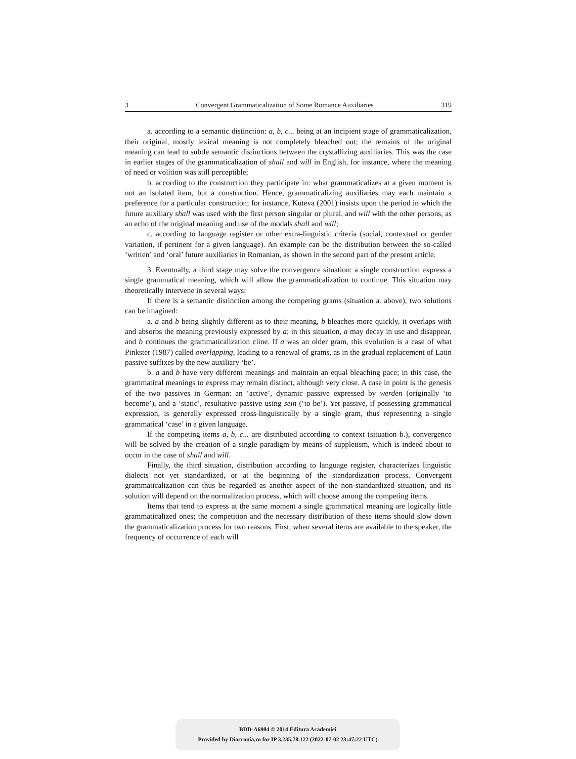3 Convergent Grammaticalization of Some Romance Auxiliaries 319
a. according to a semantic distinction: a, b, c... being at an incipient stage of grammaticalization, their original, mostly lexical meaning is not completely bleached out; the remains of the original meaning can lead to subtle semantic distinctions between the crystallizing auxiliaries. This was the case in earlier stages of the grammaticalization of shall and will in English, for instance, where the meaning of need or volition was still perceptible;
b. according to the construction they participate in: what grammaticalizes at a given moment is not an isolated item, but a construction. Hence, grammaticalizing auxiliaries may each maintain a preference for a particular construction; for instance, Kuteva (2001) insists upon the period in which the future auxiliary shall was used with the first person singular or plural, and will with the other persons, as an echo of the original meaning and use of the modals shall and will;
c. according to language register or other extra-linguistic criteria (social, contextual or gender variation, if pertinent for a given language). An example can be the distribution between the so-called ‘written’ and ‘oral’ future auxiliaries in Romanian, as shown in the second part of the present article.
3. Eventually, a third stage may solve the convergence situation: a single construction express a single grammatical meaning, which will allow the grammaticalization to continue. This situation may theoretically intervene in several ways:
If there is a semantic distinction among the competing grams (situation a. above), two solutions can be imagined:
a. a and b being slightly different as to their meaning, b bleaches more quickly, it overlaps with and absorbs the meaning previously expressed by a; in this situation, a may decay in use and disappear, and b continues the grammaticalization cline. If a was an older gram, this evolution is a case of what Pinkster (1987) called overlapping, leading to a renewal of grams, as in the gradual replacement of Latin passive suffixes by the new auxiliary ‘be’.
b. a and b have very different meanings and maintain an equal bleaching pace; in this case, the grammatical meanings to express may remain distinct, although very close. A case in point is the genesis of the two passives in German: an ‘active’, dynamic passive expressed by werden (originally ‘to become’), and a ‘static’, resultative passive using sein (‘to be’). Yet passive, if possessing grammatical expression, is generally expressed cross-linguistically by a single gram, thus representing a single grammatical ‘case’ in a given language.
If the competing items a, b, c... are distributed according to context (situation b.), convergence will be solved by the creation of a single paradigm by means of suppletism, which is indeed about to occur in the case of shall and will.
Finally, the third situation, distribution according to language register, characterizes linguistic dialects not yet standardized, or at the beginning of the standardization process. Convergent grammaticalization can thus be regarded as another aspect of the non-standardized situation, and its solution will depend on the normalization process, which will choose among the competing items.
Items that tend to express at the same moment a single grammatical meaning are logically little grammaticalized ones; the competition and the necessary distribution of these items should slow down the grammaticalization process for two reasons. First, when several items are available to the speaker, the frequency of occurrence of each will
BDD-A6984 © 2014 Editura Academiei
Provided by Diacronia.ro for IP 3.235.78.122 (2022-07-02 23:47:22 UTC)